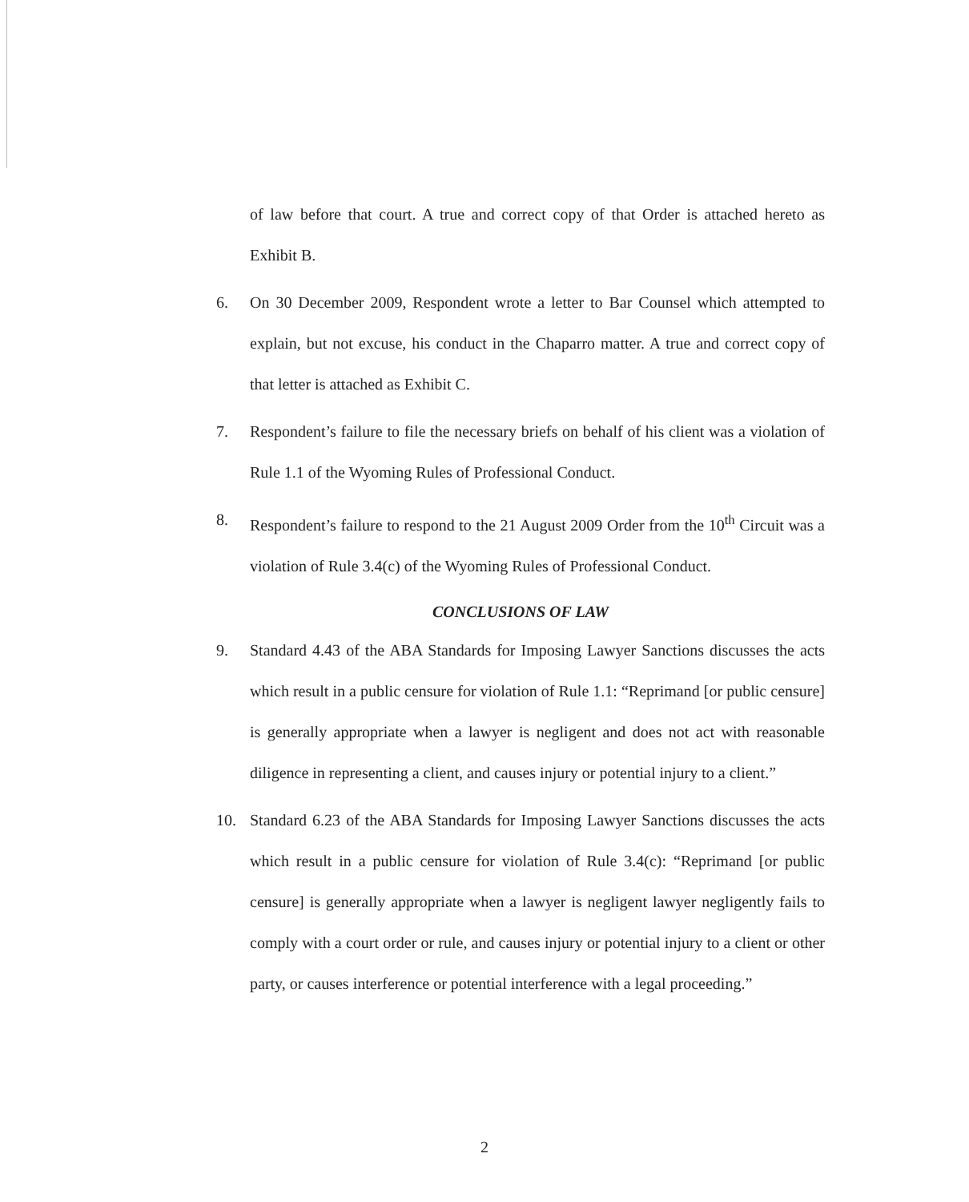of law before that court. A true and correct copy of that Order is attached hereto as Exhibit B.
6. On 30 December 2009, Respondent wrote a letter to Bar Counsel which attempted to explain, but not excuse, his conduct in the Chaparro matter. A true and correct copy of that letter is attached as Exhibit C.
7. Respondent’s failure to file the necessary briefs on behalf of his client was a violation of Rule 1.1 of the Wyoming Rules of Professional Conduct.
8. Respondent’s failure to respond to the 21 August 2009 Order from the 10<sup>th</sup> Circuit was a violation of Rule 3.4(c) of the Wyoming Rules of Professional Conduct.
CONCLUSIONS OF LAW
9. Standard 4.43 of the ABA Standards for Imposing Lawyer Sanctions discusses the acts which result in a public censure for violation of Rule 1.1: “Reprimand [or public censure] is generally appropriate when a lawyer is negligent and does not act with reasonable diligence in representing a client, and causes injury or potential injury to a client.”
10. Standard 6.23 of the ABA Standards for Imposing Lawyer Sanctions discusses the acts which result in a public censure for violation of Rule 3.4(c): “Reprimand [or public censure] is generally appropriate when a lawyer is negligent lawyer negligently fails to comply with a court order or rule, and causes injury or potential injury to a client or other party, or causes interference or potential interference with a legal proceeding.”
2